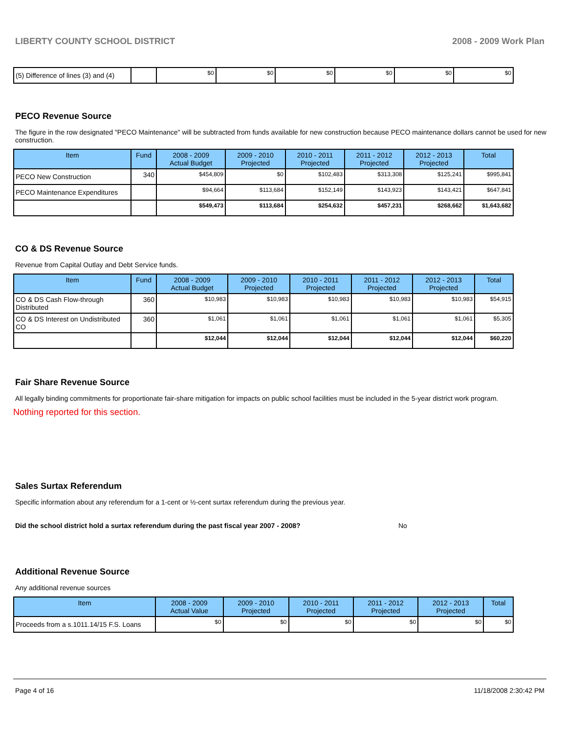LIBERTY COUNTY SCHOOL DISTRICT 2008 - 2009 Work Plan
| (5) Difference of lines (3) and (4) | | $0 | $0 | $0 | $0 | $0 | $0 |
PECO Revenue Source
The figure in the row designated "PECO Maintenance" will be subtracted from funds available for new construction because PECO maintenance dollars cannot be used for new construction.
| Item | Fund | 2008 - 2009 Actual Budget | 2009 - 2010 Projected | 2010 - 2011 Projected | 2011 - 2012 Projected | 2012 - 2013 Projected | Total |
| --- | --- | --- | --- | --- | --- | --- | --- |
| PECO New Construction | 340 | $454,809 | $0 | $102,483 | $313,308 | $125,241 | $995,841 |
| PECO Maintenance Expenditures | | $94,664 | $113,684 | $152,149 | $143,923 | $143,421 | $647,841 |
| | | $549,473 | $113,684 | $254,632 | $457,231 | $268,662 | $1,643,682 |
CO & DS Revenue Source
Revenue from Capital Outlay and Debt Service funds.
| Item | Fund | 2008 - 2009 Actual Budget | 2009 - 2010 Projected | 2010 - 2011 Projected | 2011 - 2012 Projected | 2012 - 2013 Projected | Total |
| --- | --- | --- | --- | --- | --- | --- | --- |
| CO & DS Cash Flow-through Distributed | 360 | $10,983 | $10,983 | $10,983 | $10,983 | $10,983 | $54,915 |
| CO & DS Interest on Undistributed CO | 360 | $1,061 | $1,061 | $1,061 | $1,061 | $1,061 | $5,305 |
| | | $12,044 | $12,044 | $12,044 | $12,044 | $12,044 | $60,220 |
Fair Share Revenue Source
All legally binding commitments for proportionate fair-share mitigation for impacts on public school facilities must be included in the 5-year district work program.
Nothing reported for this section.
Sales Surtax Referendum
Specific information about any referendum for a 1-cent or ½-cent surtax referendum during the previous year.
Did the school district hold a surtax referendum during the past fiscal year 2007 - 2008? No
Additional Revenue Source
Any additional revenue sources
| Item | 2008 - 2009 Actual Value | 2009 - 2010 Projected | 2010 - 2011 Projected | 2011 - 2012 Projected | 2012 - 2013 Projected | Total |
| --- | --- | --- | --- | --- | --- | --- |
| Proceeds from a s.1011.14/15 F.S. Loans | $0 | $0 | $0 | $0 | $0 | $0 |
Page 4 of 16 11/18/2008 2:30:42 PM